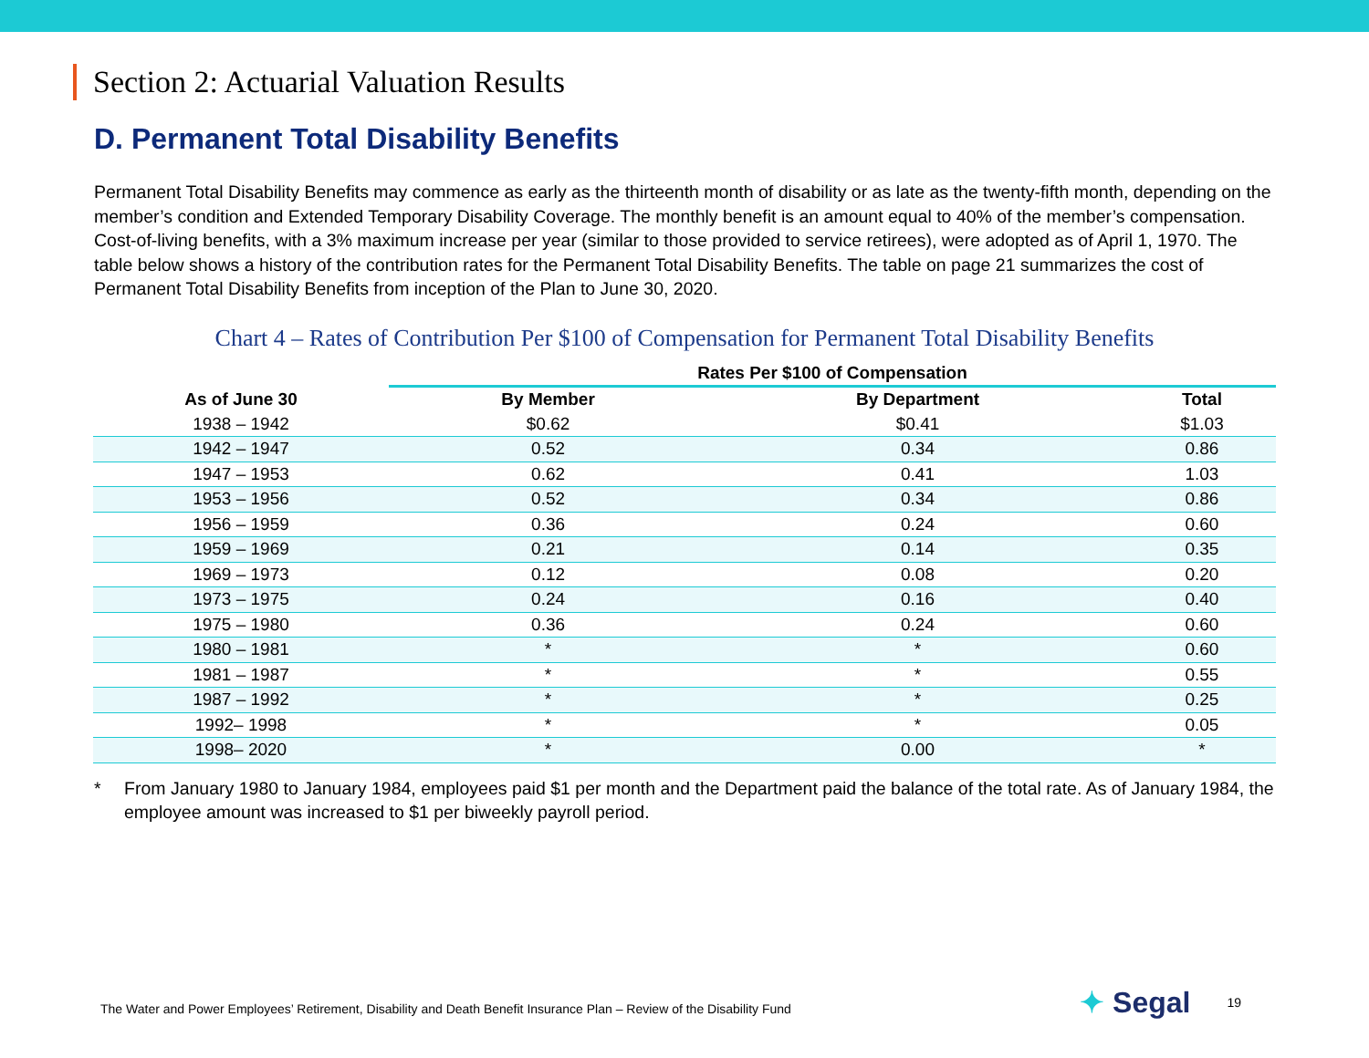Section 2: Actuarial Valuation Results
D. Permanent Total Disability Benefits
Permanent Total Disability Benefits may commence as early as the thirteenth month of disability or as late as the twenty-fifth month, depending on the member’s condition and Extended Temporary Disability Coverage. The monthly benefit is an amount equal to 40% of the member’s compensation. Cost-of-living benefits, with a 3% maximum increase per year (similar to those provided to service retirees), were adopted as of April 1, 1970. The table below shows a history of the contribution rates for the Permanent Total Disability Benefits. The table on page 21 summarizes the cost of Permanent Total Disability Benefits from inception of the Plan to June 30, 2020.
Chart 4 – Rates of Contribution Per $100 of Compensation for Permanent Total Disability Benefits
| | Rates Per $100 of Compensation | | |
| --- | --- | --- | --- |
| As of June 30 | By Member | By Department | Total |
| 1938 – 1942 | $0.62 | $0.41 | $1.03 |
| 1942 – 1947 | 0.52 | 0.34 | 0.86 |
| 1947 – 1953 | 0.62 | 0.41 | 1.03 |
| 1953 – 1956 | 0.52 | 0.34 | 0.86 |
| 1956 – 1959 | 0.36 | 0.24 | 0.60 |
| 1959 – 1969 | 0.21 | 0.14 | 0.35 |
| 1969 – 1973 | 0.12 | 0.08 | 0.20 |
| 1973 – 1975 | 0.24 | 0.16 | 0.40 |
| 1975 – 1980 | 0.36 | 0.24 | 0.60 |
| 1980 – 1981 | * | * | 0.60 |
| 1981 – 1987 | * | * | 0.55 |
| 1987 – 1992 | * | * | 0.25 |
| 1992– 1998 | * | * | 0.05 |
| 1998– 2020 | * | 0.00 | * |
* From January 1980 to January 1984, employees paid $1 per month and the Department paid the balance of the total rate. As of January 1984, the employee amount was increased to $1 per biweekly payroll period.
The Water and Power Employees’ Retirement, Disability and Death Benefit Insurance Plan – Review of the Disability Fund
✦ Segal
19